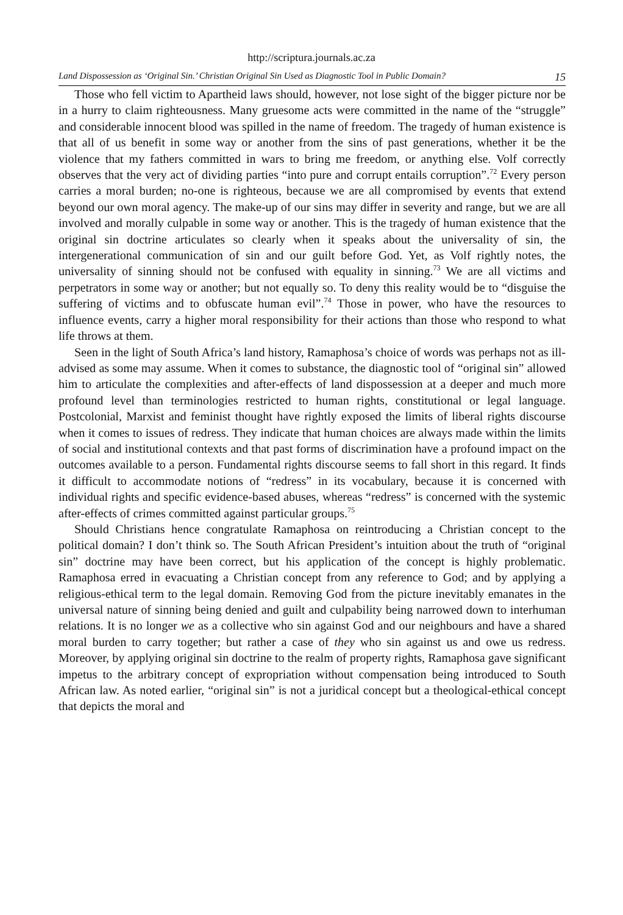http://scriptura.journals.ac.za
Land Dispossession as ‘Original Sin.’ Christian Original Sin Used as Diagnostic Tool in Public Domain? 15
Those who fell victim to Apartheid laws should, however, not lose sight of the bigger picture nor be in a hurry to claim righteousness. Many gruesome acts were committed in the name of the “struggle” and considerable innocent blood was spilled in the name of freedom. The tragedy of human existence is that all of us benefit in some way or another from the sins of past generations, whether it be the violence that my fathers committed in wars to bring me freedom, or anything else. Volf correctly observes that the very act of dividing parties “into pure and corrupt entails corruption”.<sup>72</sup> Every person carries a moral burden; no-one is righteous, because we are all compromised by events that extend beyond our own moral agency. The make-up of our sins may differ in severity and range, but we are all involved and morally culpable in some way or another. This is the tragedy of human existence that the original sin doctrine articulates so clearly when it speaks about the universality of sin, the intergenerational communication of sin and our guilt before God. Yet, as Volf rightly notes, the universality of sinning should not be confused with equality in sinning.<sup>73</sup> We are all victims and perpetrators in some way or another; but not equally so. To deny this reality would be to “disguise the suffering of victims and to obfuscate human evil”.<sup>74</sup> Those in power, who have the resources to influence events, carry a higher moral responsibility for their actions than those who respond to what life throws at them.
Seen in the light of South Africa’s land history, Ramaphosa’s choice of words was perhaps not as ill-advised as some may assume. When it comes to substance, the diagnostic tool of “original sin” allowed him to articulate the complexities and after-effects of land dispossession at a deeper and much more profound level than terminologies restricted to human rights, constitutional or legal language. Postcolonial, Marxist and feminist thought have rightly exposed the limits of liberal rights discourse when it comes to issues of redress. They indicate that human choices are always made within the limits of social and institutional contexts and that past forms of discrimination have a profound impact on the outcomes available to a person. Fundamental rights discourse seems to fall short in this regard. It finds it difficult to accommodate notions of “redress” in its vocabulary, because it is concerned with individual rights and specific evidence-based abuses, whereas “redress” is concerned with the systemic after-effects of crimes committed against particular groups.<sup>75</sup>
Should Christians hence congratulate Ramaphosa on reintroducing a Christian concept to the political domain? I don’t think so. The South African President’s intuition about the truth of “original sin” doctrine may have been correct, but his application of the concept is highly problematic. Ramaphosa erred in evacuating a Christian concept from any reference to God; and by applying a religious-ethical term to the legal domain. Removing God from the picture inevitably emanates in the universal nature of sinning being denied and guilt and culpability being narrowed down to interhuman relations. It is no longer we as a collective who sin against God and our neighbours and have a shared moral burden to carry together; but rather a case of they who sin against us and owe us redress. Moreover, by applying original sin doctrine to the realm of property rights, Ramaphosa gave significant impetus to the arbitrary concept of expropriation without compensation being introduced to South African law. As noted earlier, “original sin” is not a juridical concept but a theological-ethical concept that depicts the moral and